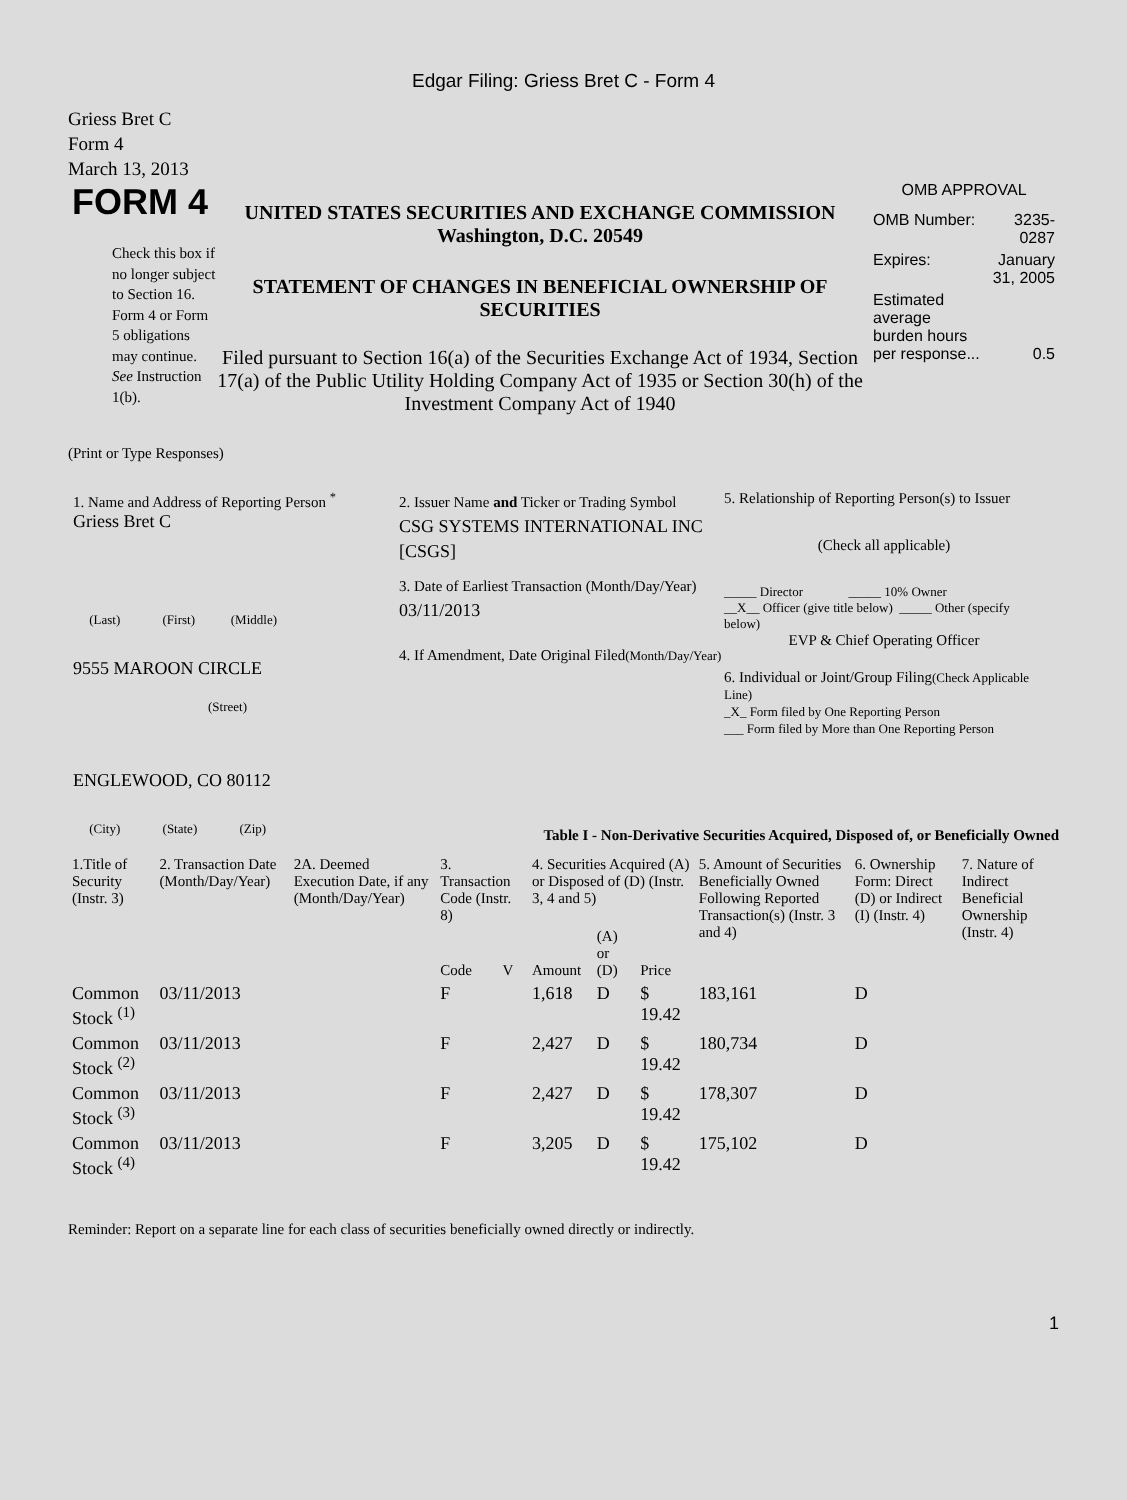Edgar Filing: Griess Bret C - Form 4
Griess Bret C
Form 4
March 13, 2013
FORM 4
Check this box if no longer subject to Section 16. Form 4 or Form 5 obligations may continue. See Instruction 1(b).
UNITED STATES SECURITIES AND EXCHANGE COMMISSION
Washington, D.C. 20549
STATEMENT OF CHANGES IN BENEFICIAL OWNERSHIP OF SECURITIES
Filed pursuant to Section 16(a) of the Securities Exchange Act of 1934, Section 17(a) of the Public Utility Holding Company Act of 1935 or Section 30(h) of the Investment Company Act of 1940
OMB APPROVAL
| OMB Number: | 3235-0287 |
| Expires: | January 31, 2005 |
| Estimated average burden hours per response... | 0.5 |
(Print or Type Responses)
1. Name and Address of Reporting Person <sup>*</sup>
Griess Bret C
(Last) (First) (Middle)
9555 MAROON CIRCLE
(Street)
ENGLEWOOD, CO 80112
(City) (State) (Zip)
2. Issuer Name and Ticker or Trading Symbol
CSG SYSTEMS INTERNATIONAL INC [CSGS]
3. Date of Earliest Transaction (Month/Day/Year)
03/11/2013
4. If Amendment, Date Original Filed(Month/Day/Year)
5. Relationship of Reporting Person(s) to Issuer
(Check all applicable)
_____ Director _____ 10% Owner
__X__ Officer (give title below) _____ Other (specify below)
EVP & Chief Operating Officer
6. Individual or Joint/Group Filing(Check Applicable Line)
_X_ Form filed by One Reporting Person
___ Form filed by More than One Reporting Person
Table I - Non-Derivative Securities Acquired, Disposed of, or Beneficially Owned
| 1.Title of Security (Instr. 3) | 2. Transaction Date (Month/Day/Year) | 2A. Deemed Execution Date, if any (Month/Day/Year) | 3. Transaction Code (Instr. 8) | | 4. Securities Acquired (A) or Disposed of (D) (Instr. 3, 4 and 5) | | | 5. Amount of Securities Beneficially Owned Following Reported Transaction(s) (Instr. 3 and 4) | 6. Ownership Form: Direct (D) or Indirect (I) (Instr. 4) | 7. Nature of Indirect Beneficial Ownership (Instr. 4) |
| --- | --- | --- | --- | --- | --- | --- | --- | --- | --- | --- |
| | | | Code | V | Amount | (A) or (D) | Price | | | |
| Common Stock <sup>(1)</sup> | 03/11/2013 | | F | | 1,618 | D | $ 19.42 | 183,161 | D | |
| Common Stock <sup>(2)</sup> | 03/11/2013 | | F | | 2,427 | D | $ 19.42 | 180,734 | D | |
| Common Stock <sup>(3)</sup> | 03/11/2013 | | F | | 2,427 | D | $ 19.42 | 178,307 | D | |
| Common Stock <sup>(4)</sup> | 03/11/2013 | | F | | 3,205 | D | $ 19.42 | 175,102 | D | |
Reminder: Report on a separate line for each class of securities beneficially owned directly or indirectly.
1